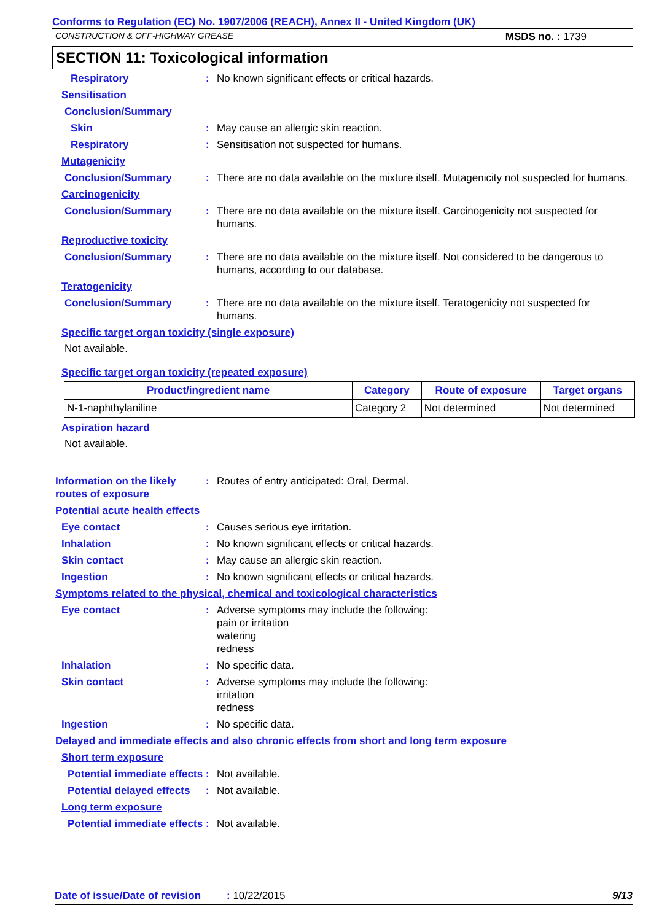Conforms to Regulation (EC) No. 1907/2006 (REACH), Annex II - United Kingdom (UK)
CONSTRUCTION & OFF-HIGHWAY GREASE MSDS no. : 1739
SECTION 11: Toxicological information
Respiratory : No known significant effects or critical hazards.
Sensitisation
Conclusion/Summary
Skin : May cause an allergic skin reaction.
Respiratory : Sensitisation not suspected for humans.
Mutagenicity
Conclusion/Summary : There are no data available on the mixture itself. Mutagenicity not suspected for humans.
Carcinogenicity
Conclusion/Summary : There are no data available on the mixture itself. Carcinogenicity not suspected for humans.
Reproductive toxicity
Conclusion/Summary : There are no data available on the mixture itself. Not considered to be dangerous to humans, according to our database.
Teratogenicity
Conclusion/Summary : There are no data available on the mixture itself. Teratogenicity not suspected for humans.
Specific target organ toxicity (single exposure)
Not available.
Specific target organ toxicity (repeated exposure)
| Product/ingredient name | Category | Route of exposure | Target organs |
| --- | --- | --- | --- |
| N-1-naphthylaniline | Category 2 | Not determined | Not determined |
Aspiration hazard
Not available.
Information on the likely routes of exposure
: Routes of entry anticipated: Oral, Dermal.
Potential acute health effects
Eye contact : Causes serious eye irritation.
Inhalation : No known significant effects or critical hazards.
Skin contact : May cause an allergic skin reaction.
Ingestion : No known significant effects or critical hazards.
Symptoms related to the physical, chemical and toxicological characteristics
Eye contact : Adverse symptoms may include the following:
pain or irritation
watering
redness
Inhalation : No specific data.
Skin contact : Adverse symptoms may include the following:
irritation
redness
Ingestion : No specific data.
Delayed and immediate effects and also chronic effects from short and long term exposure
Short term exposure
Potential immediate effects
: Not available.
Potential delayed effects
: Not available.
Long term exposure
Potential immediate effects
: Not available.
Date of issue/Date of revision: 10/22/2015 9/13